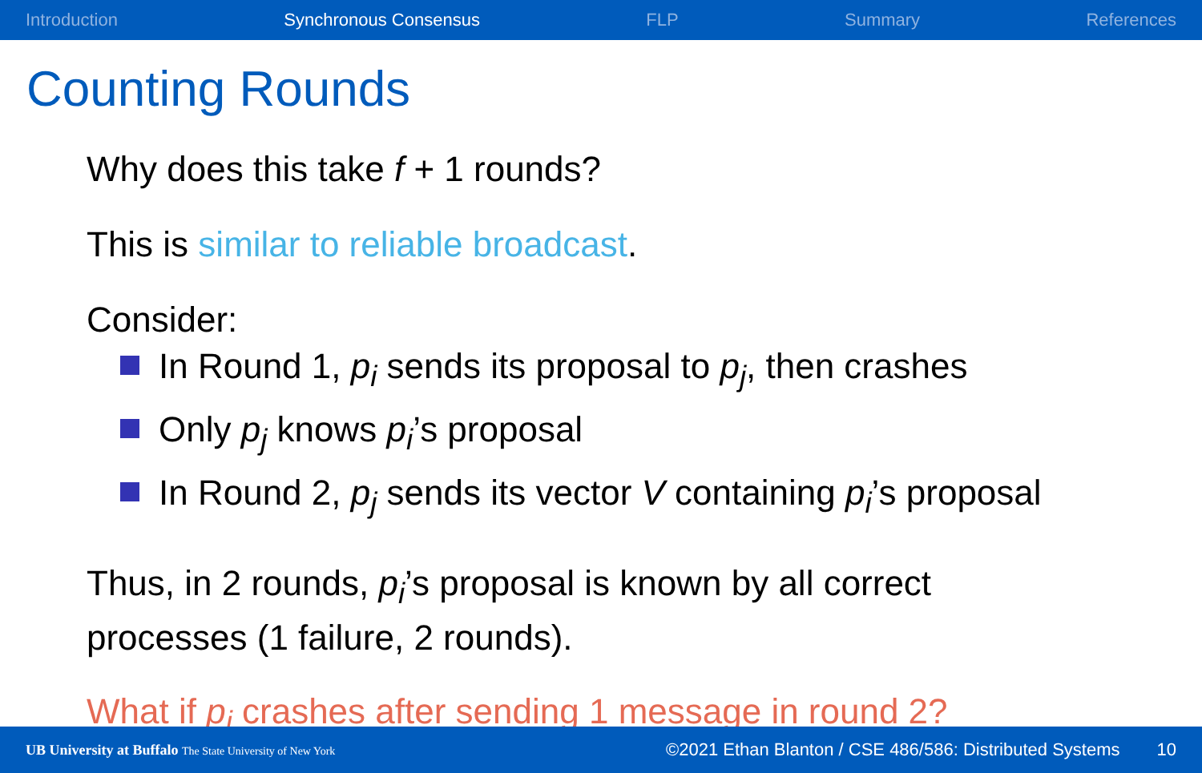Introduction Synchronous Consensus FLP Summary References
Counting Rounds
Why does this take f + 1 rounds?
This is similar to reliable broadcast.
Consider:
In Round 1, p<sub>i</sub> sends its proposal to p<sub>j</sub>, then crashes
Only p<sub>j</sub> knows p<sub>i</sub>’s proposal
In Round 2, p<sub>j</sub> sends its vector V containing p<sub>i</sub>’s proposal
Thus, in 2 rounds, p<sub>i</sub>’s proposal is known by all correct
processes (1 failure, 2 rounds).
What if p<sub>j</sub> crashes after sending 1 message in round 2?
UB University at Buffalo The State University of New York ©2021 Ethan Blanton / CSE 486/586: Distributed Systems 10